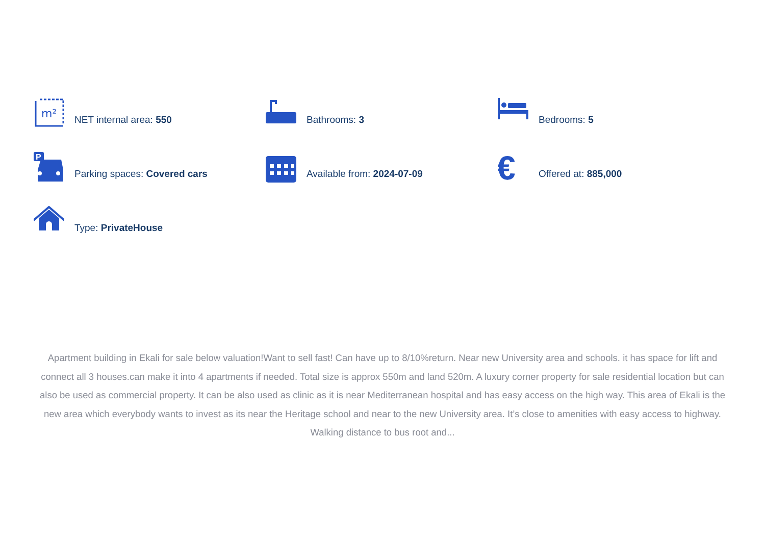m²
NET internal area: 550
Bathrooms: 3
Bedrooms: 5
P
Parking spaces: Covered cars
Available from: 2024-07-09
€
Offered at: 885,000
Type: PrivateHouse
Apartment building in Ekali for sale below valuation!Want to sell fast! Can have up to 8/10%return. Near new University area and schools. it has space for lift and connect all 3 houses.can make it into 4 apartments if needed. Total size is approx 550m and land 520m. A luxury corner property for sale residential location but can also be used as commercial property. It can be also used as clinic as it is near Mediterranean hospital and has easy access on the high way. This area of Ekali is the new area which everybody wants to invest as its near the Heritage school and near to the new University area. It’s close to amenities with easy access to highway. Walking distance to bus root and...